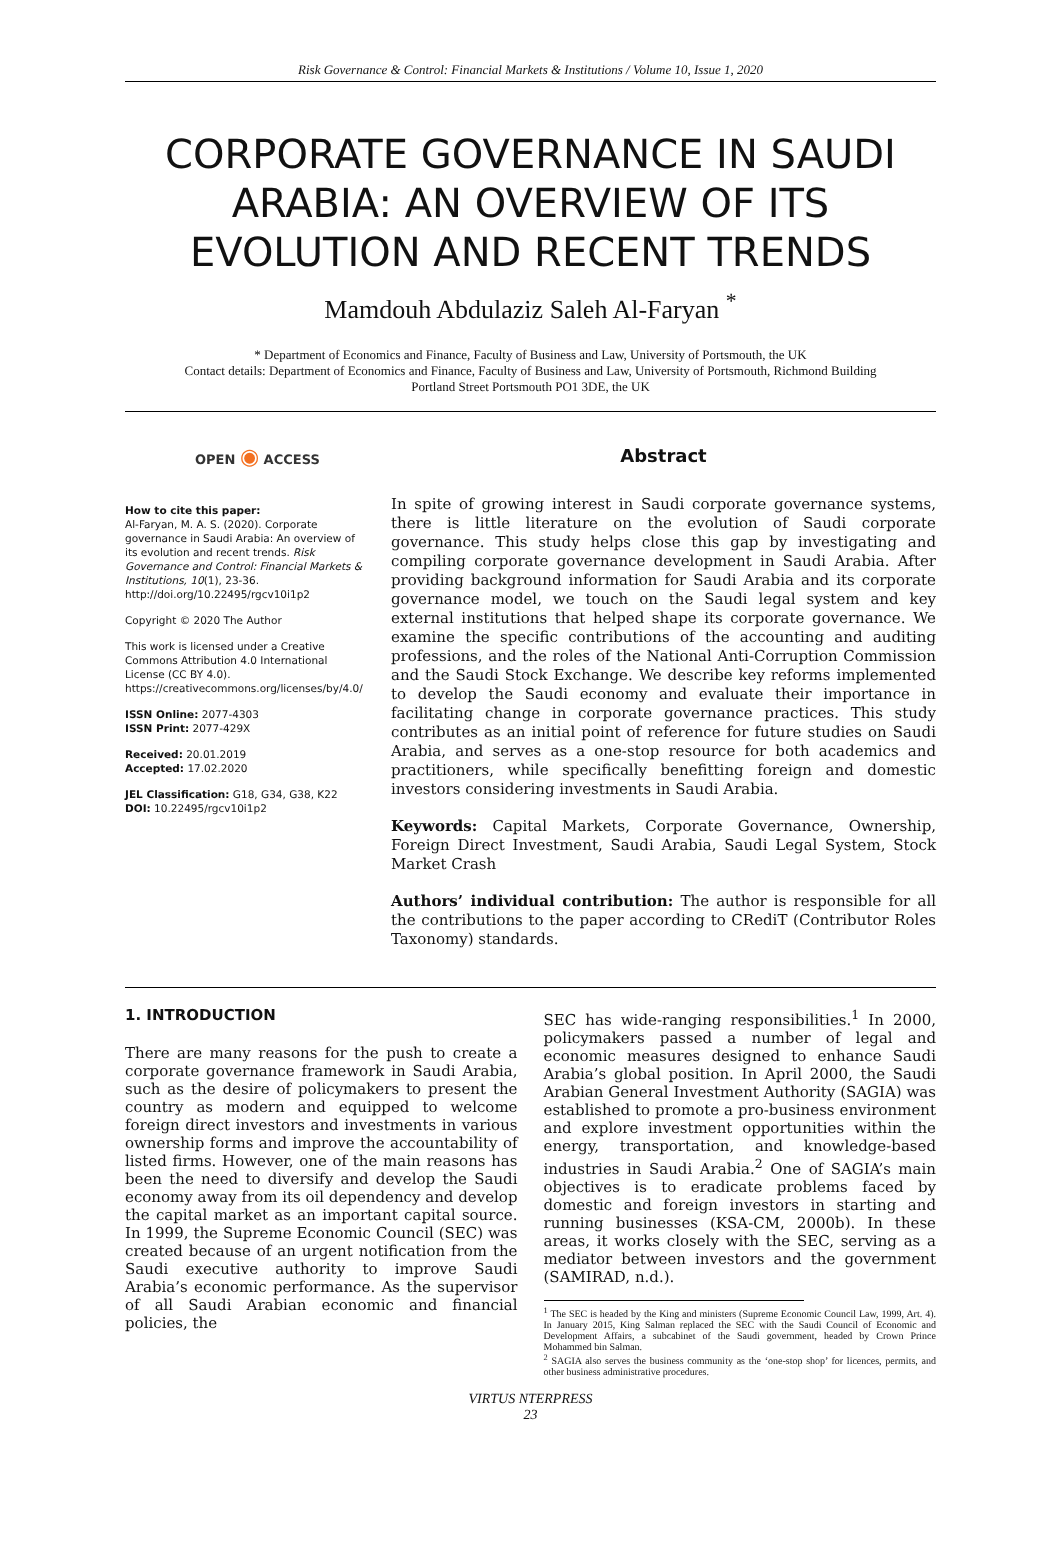Risk Governance & Control: Financial Markets & Institutions / Volume 10, Issue 1, 2020
CORPORATE GOVERNANCE IN SAUDI ARABIA: AN OVERVIEW OF ITS EVOLUTION AND RECENT TRENDS
Mamdouh Abdulaziz Saleh Al-Faryan <sup>*</sup>
* Department of Economics and Finance, Faculty of Business and Law, University of Portsmouth, the UK
Contact details: Department of Economics and Finance, Faculty of Business and Law, University of Portsmouth, Richmond Building
Portland Street Portsmouth PO1 3DE, the UK
OPEN ◉ ACCESS
How to cite this paper:
Al-Faryan, M. A. S. (2020). Corporate governance in Saudi Arabia: An overview of its evolution and recent trends. Risk Governance and Control: Financial Markets & Institutions, 10(1), 23-36. http://doi.org/10.22495/rgcv10i1p2
Copyright © 2020 The Author
This work is licensed under a Creative Commons Attribution 4.0 International License (CC BY 4.0). https://creativecommons.org/licenses/by/4.0/
ISSN Online: 2077-4303
ISSN Print: 2077-429X
Received: 20.01.2019
Accepted: 17.02.2020
JEL Classification: G18, G34, G38, K22
DOI: 10.22495/rgcv10i1p2
Abstract
In spite of growing interest in Saudi corporate governance systems, there is little literature on the evolution of Saudi corporate governance. This study helps close this gap by investigating and compiling corporate governance development in Saudi Arabia. After providing background information for Saudi Arabia and its corporate governance model, we touch on the Saudi legal system and key external institutions that helped shape its corporate governance. We examine the specific contributions of the accounting and auditing professions, and the roles of the National Anti-Corruption Commission and the Saudi Stock Exchange. We describe key reforms implemented to develop the Saudi economy and evaluate their importance in facilitating change in corporate governance practices. This study contributes as an initial point of reference for future studies on Saudi Arabia, and serves as a one-stop resource for both academics and practitioners, while specifically benefitting foreign and domestic investors considering investments in Saudi Arabia.
Keywords: Capital Markets, Corporate Governance, Ownership, Foreign Direct Investment, Saudi Arabia, Saudi Legal System, Stock Market Crash
Authors’ individual contribution: The author is responsible for all the contributions to the paper according to CRediT (Contributor Roles Taxonomy) standards.
1. INTRODUCTION
There are many reasons for the push to create a corporate governance framework in Saudi Arabia, such as the desire of policymakers to present the country as modern and equipped to welcome foreign direct investors and investments in various ownership forms and improve the accountability of listed firms. However, one of the main reasons has been the need to diversify and develop the Saudi economy away from its oil dependency and develop the capital market as an important capital source. In 1999, the Supreme Economic Council (SEC) was created because of an urgent notification from the Saudi executive authority to improve Saudi Arabia’s economic performance. As the supervisor of all Saudi Arabian economic and financial policies, the
SEC has wide-ranging responsibilities.<sup>1</sup> In 2000, policymakers passed a number of legal and economic measures designed to enhance Saudi Arabia’s global position. In April 2000, the Saudi Arabian General Investment Authority (SAGIA) was established to promote a pro-business environment and explore investment opportunities within the energy, transportation, and knowledge-based industries in Saudi Arabia.<sup>2</sup> One of SAGIA’s main objectives is to eradicate problems faced by domestic and foreign investors in starting and running businesses (KSA-CM, 2000b). In these areas, it works closely with the SEC, serving as a mediator between investors and the government (SAMIRAD, n.d.).
<sup>1</sup> The SEC is headed by the King and ministers (Supreme Economic Council Law, 1999, Art. 4). In January 2015, King Salman replaced the SEC with the Saudi Council of Economic and Development Affairs, a subcabinet of the Saudi government, headed by Crown Prince Mohammed bin Salman.
<sup>2</sup> SAGIA also serves the business community as the ‘one-stop shop’ for licences, permits, and other business administrative procedures.
VIRTUS NTERPRESS
23